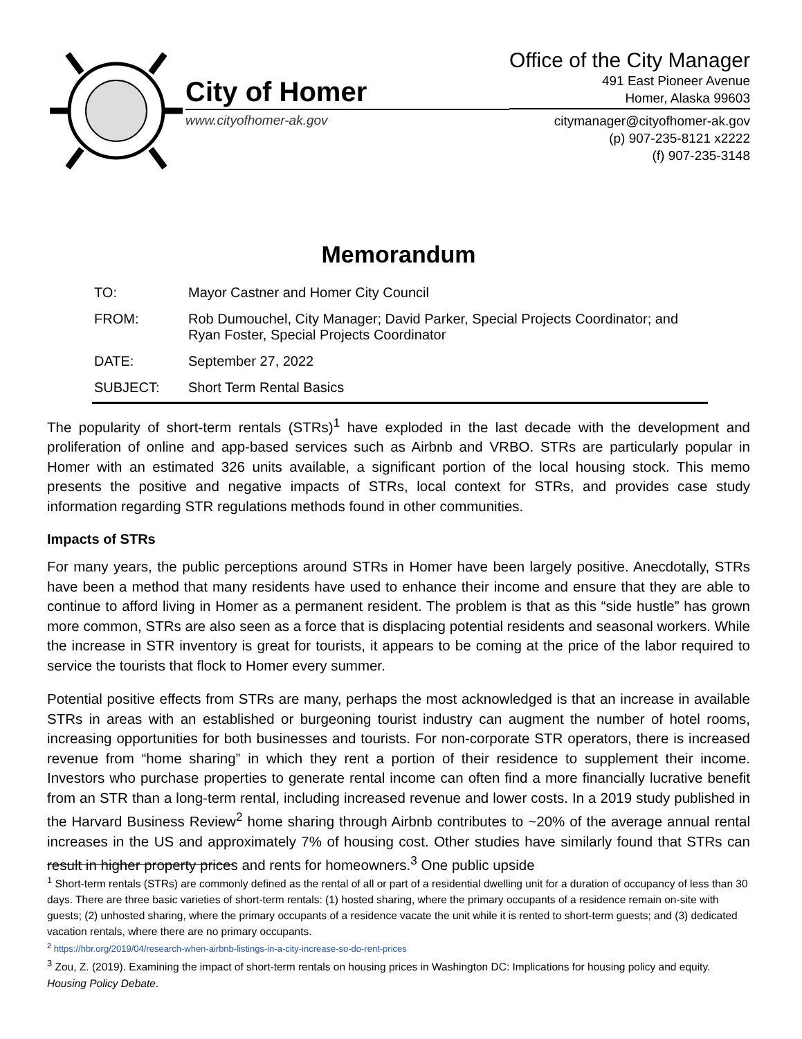City of Homer
www.cityofhomer-ak.gov
Office of the City Manager
491 East Pioneer Avenue
Homer, Alaska 99603
citymanager@cityofhomer-ak.gov
(p) 907-235-8121 x2222
(f) 907-235-3148
Memorandum
| TO: | Mayor Castner and Homer City Council |
| FROM: | Rob Dumouchel, City Manager; David Parker, Special Projects Coordinator; and Ryan Foster, Special Projects Coordinator |
| DATE: | September 27, 2022 |
| SUBJECT: | Short Term Rental Basics |
The popularity of short-term rentals (STRs)<sup>1</sup> have exploded in the last decade with the development and proliferation of online and app-based services such as Airbnb and VRBO. STRs are particularly popular in Homer with an estimated 326 units available, a significant portion of the local housing stock. This memo presents the positive and negative impacts of STRs, local context for STRs, and provides case study information regarding STR regulations methods found in other communities.
Impacts of STRs
For many years, the public perceptions around STRs in Homer have been largely positive. Anecdotally, STRs have been a method that many residents have used to enhance their income and ensure that they are able to continue to afford living in Homer as a permanent resident. The problem is that as this “side hustle” has grown more common, STRs are also seen as a force that is displacing potential residents and seasonal workers. While the increase in STR inventory is great for tourists, it appears to be coming at the price of the labor required to service the tourists that flock to Homer every summer.
Potential positive effects from STRs are many, perhaps the most acknowledged is that an increase in available STRs in areas with an established or burgeoning tourist industry can augment the number of hotel rooms, increasing opportunities for both businesses and tourists. For non-corporate STR operators, there is increased revenue from “home sharing” in which they rent a portion of their residence to supplement their income. Investors who purchase properties to generate rental income can often find a more financially lucrative benefit from an STR than a long-term rental, including increased revenue and lower costs. In a 2019 study published in the Harvard Business Review<sup>2</sup> home sharing through Airbnb contributes to ~20% of the average annual rental increases in the US and approximately 7% of housing cost. Other studies have similarly found that STRs can result in higher property prices and rents for homeowners.<sup>3</sup> One public upside
<sup>1</sup> Short-term rentals (STRs) are commonly defined as the rental of all or part of a residential dwelling unit for a duration of occupancy of less than 30 days. There are three basic varieties of short-term rentals: (1) hosted sharing, where the primary occupants of a residence remain on-site with guests; (2) unhosted sharing, where the primary occupants of a residence vacate the unit while it is rented to short-term guests; and (3) dedicated vacation rentals, where there are no primary occupants.
<sup>2</sup> https://hbr.org/2019/04/research-when-airbnb-listings-in-a-city-increase-so-do-rent-prices
<sup>3</sup> Zou, Z. (2019). Examining the impact of short-term rentals on housing prices in Washington DC: Implications for housing policy and equity. Housing Policy Debate.